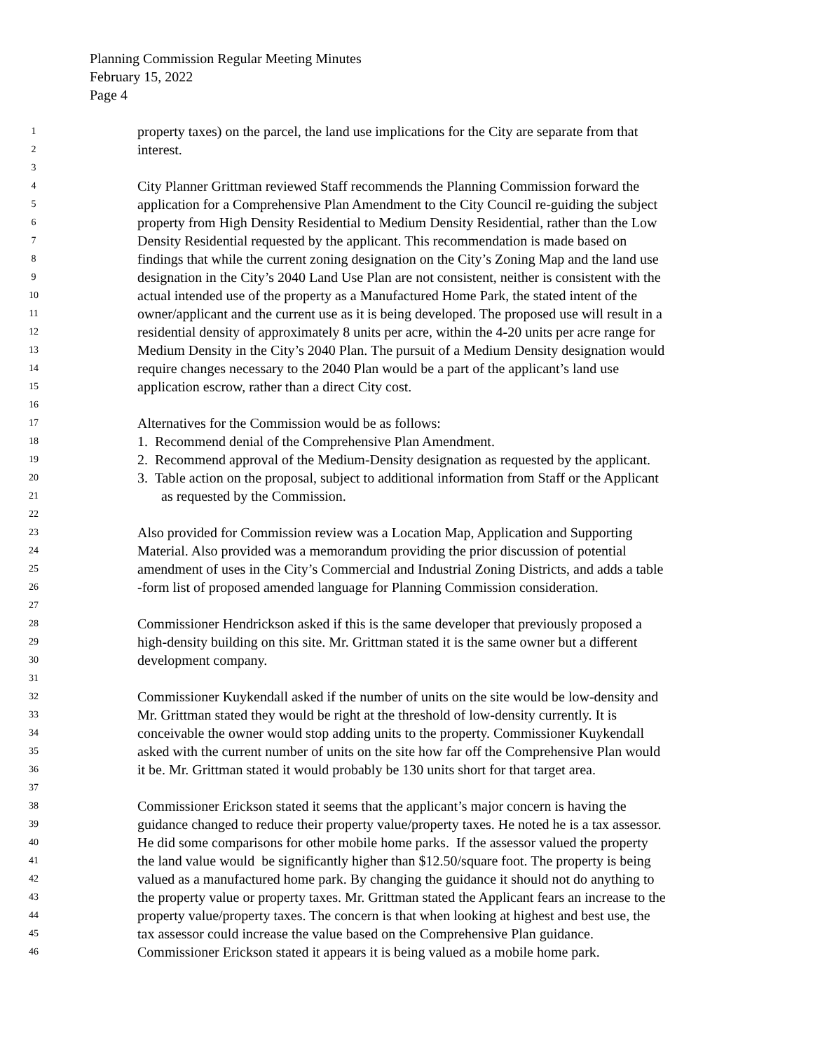Planning Commission Regular Meeting Minutes
February 15, 2022
Page 4
1
property taxes) on the parcel, the land use implications for the City are separate from that
2
interest.
3
4
City Planner Grittman reviewed Staff recommends the Planning Commission forward the
5
application for a Comprehensive Plan Amendment to the City Council re-guiding the subject
6
property from High Density Residential to Medium Density Residential, rather than the Low
7
Density Residential requested by the applicant. This recommendation is made based on
8
findings that while the current zoning designation on the City’s Zoning Map and the land use
9
designation in the City’s 2040 Land Use Plan are not consistent, neither is consistent with the
10
actual intended use of the property as a Manufactured Home Park, the stated intent of the
11
owner/applicant and the current use as it is being developed. The proposed use will result in a
12
residential density of approximately 8 units per acre, within the 4-20 units per acre range for
13
Medium Density in the City’s 2040 Plan. The pursuit of a Medium Density designation would
14
require changes necessary to the 2040 Plan would be a part of the applicant’s land use
15
application escrow, rather than a direct City cost.
16
17
Alternatives for the Commission would be as follows:
18
1. Recommend denial of the Comprehensive Plan Amendment.
19
2. Recommend approval of the Medium-Density designation as requested by the applicant.
20
3. Table action on the proposal, subject to additional information from Staff or the Applicant
21
as requested by the Commission.
22
23
Also provided for Commission review was a Location Map, Application and Supporting
24
Material. Also provided was a memorandum providing the prior discussion of potential
25
amendment of uses in the City’s Commercial and Industrial Zoning Districts, and adds a table
26
-form list of proposed amended language for Planning Commission consideration.
27
28
Commissioner Hendrickson asked if this is the same developer that previously proposed a
29
high-density building on this site. Mr. Grittman stated it is the same owner but a different
30
development company.
31
32
Commissioner Kuykendall asked if the number of units on the site would be low-density and
33
Mr. Grittman stated they would be right at the threshold of low-density currently. It is
34
conceivable the owner would stop adding units to the property. Commissioner Kuykendall
35
asked with the current number of units on the site how far off the Comprehensive Plan would
36
it be. Mr. Grittman stated it would probably be 130 units short for that target area.
37
38
Commissioner Erickson stated it seems that the applicant’s major concern is having the
39
guidance changed to reduce their property value/property taxes. He noted he is a tax assessor.
40
He did some comparisons for other mobile home parks. If the assessor valued the property
41
the land value would be significantly higher than $12.50/square foot. The property is being
42
valued as a manufactured home park. By changing the guidance it should not do anything to
43
the property value or property taxes. Mr. Grittman stated the Applicant fears an increase to the
44
property value/property taxes. The concern is that when looking at highest and best use, the
45
tax assessor could increase the value based on the Comprehensive Plan guidance.
46
Commissioner Erickson stated it appears it is being valued as a mobile home park.